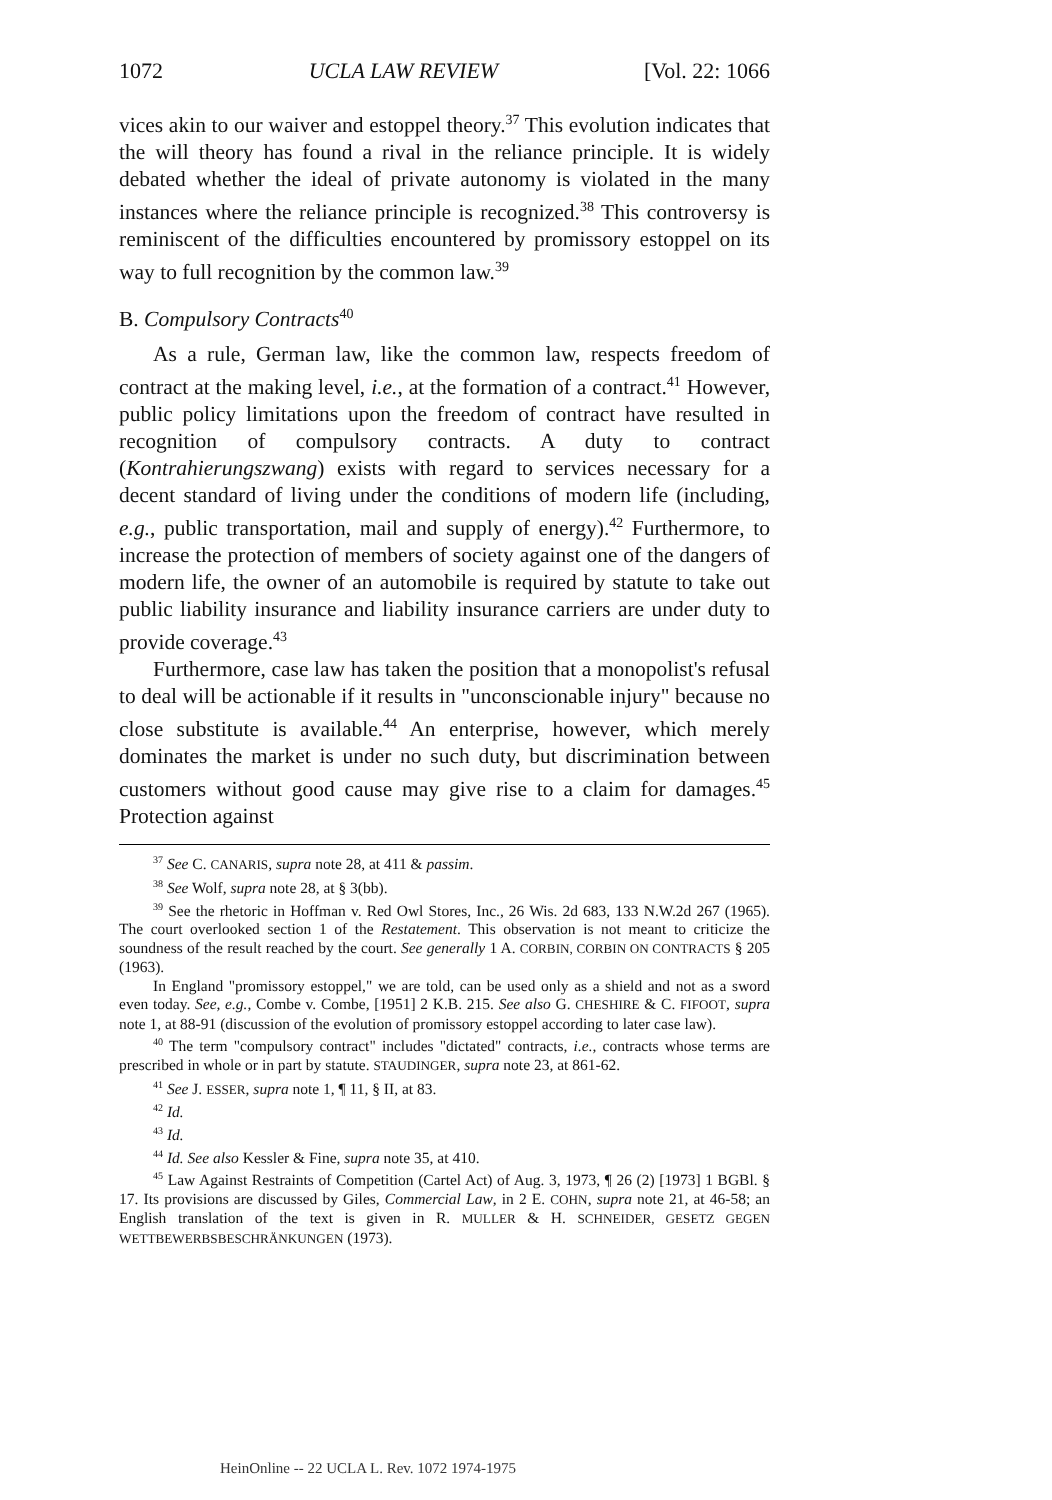1072 UCLA LAW REVIEW [Vol. 22: 1066
vices akin to our waiver and estoppel theory.<sup>37</sup> This evolution indicates that the will theory has found a rival in the reliance principle. It is widely debated whether the ideal of private autonomy is violated in the many instances where the reliance principle is recognized.<sup>38</sup> This controversy is reminiscent of the difficulties encountered by promissory estoppel on its way to full recognition by the common law.<sup>39</sup>
B. Compulsory Contracts<sup>40</sup>
As a rule, German law, like the common law, respects freedom of contract at the making level, i.e., at the formation of a contract.<sup>41</sup> However, public policy limitations upon the freedom of contract have resulted in recognition of compulsory contracts. A duty to contract (Kontrahierungszwang) exists with regard to services necessary for a decent standard of living under the conditions of modern life (including, e.g., public transportation, mail and supply of energy).<sup>42</sup> Furthermore, to increase the protection of members of society against one of the dangers of modern life, the owner of an automobile is required by statute to take out public liability insurance and liability insurance carriers are under duty to provide coverage.<sup>43</sup>
Furthermore, case law has taken the position that a monopolist's refusal to deal will be actionable if it results in "unconscionable injury" because no close substitute is available.<sup>44</sup> An enterprise, however, which merely dominates the market is under no such duty, but discrimination between customers without good cause may give rise to a claim for damages.<sup>45</sup> Protection against
<sup>37</sup> See C. CANARIS, supra note 28, at 411 & passim.
<sup>38</sup> See Wolf, supra note 28, at § 3(bb).
<sup>39</sup> See the rhetoric in Hoffman v. Red Owl Stores, Inc., 26 Wis. 2d 683, 133 N.W.2d 267 (1965). The court overlooked section 1 of the Restatement. This observation is not meant to criticize the soundness of the result reached by the court. See generally 1 A. CORBIN, CORBIN ON CONTRACTS § 205 (1963).
In England "promissory estoppel," we are told, can be used only as a shield and not as a sword even today. See, e.g., Combe v. Combe, [1951] 2 K.B. 215. See also G. CHESHIRE & C. FIFOOT, supra note 1, at 88-91 (discussion of the evolution of promissory estoppel according to later case law).
<sup>40</sup> The term "compulsory contract" includes "dictated" contracts, i.e., contracts whose terms are prescribed in whole or in part by statute. STAUDINGER, supra note 23, at 861-62.
<sup>41</sup> See J. ESSER, supra note 1, ¶ 11, § II, at 83.
<sup>42</sup> Id.
<sup>43</sup> Id.
<sup>44</sup> Id. See also Kessler & Fine, supra note 35, at 410.
<sup>45</sup> Law Against Restraints of Competition (Cartel Act) of Aug. 3, 1973, ¶ 26 (2) [1973] 1 BGBl. § 17. Its provisions are discussed by Giles, Commercial Law, in 2 E. COHN, supra note 21, at 46-58; an English translation of the text is given in R. MULLER & H. SCHNEIDER, GESETZ GEGEN WETTBEWERBSBESCHRÄNKUNGEN (1973).
HeinOnline -- 22 UCLA L. Rev. 1072 1974-1975